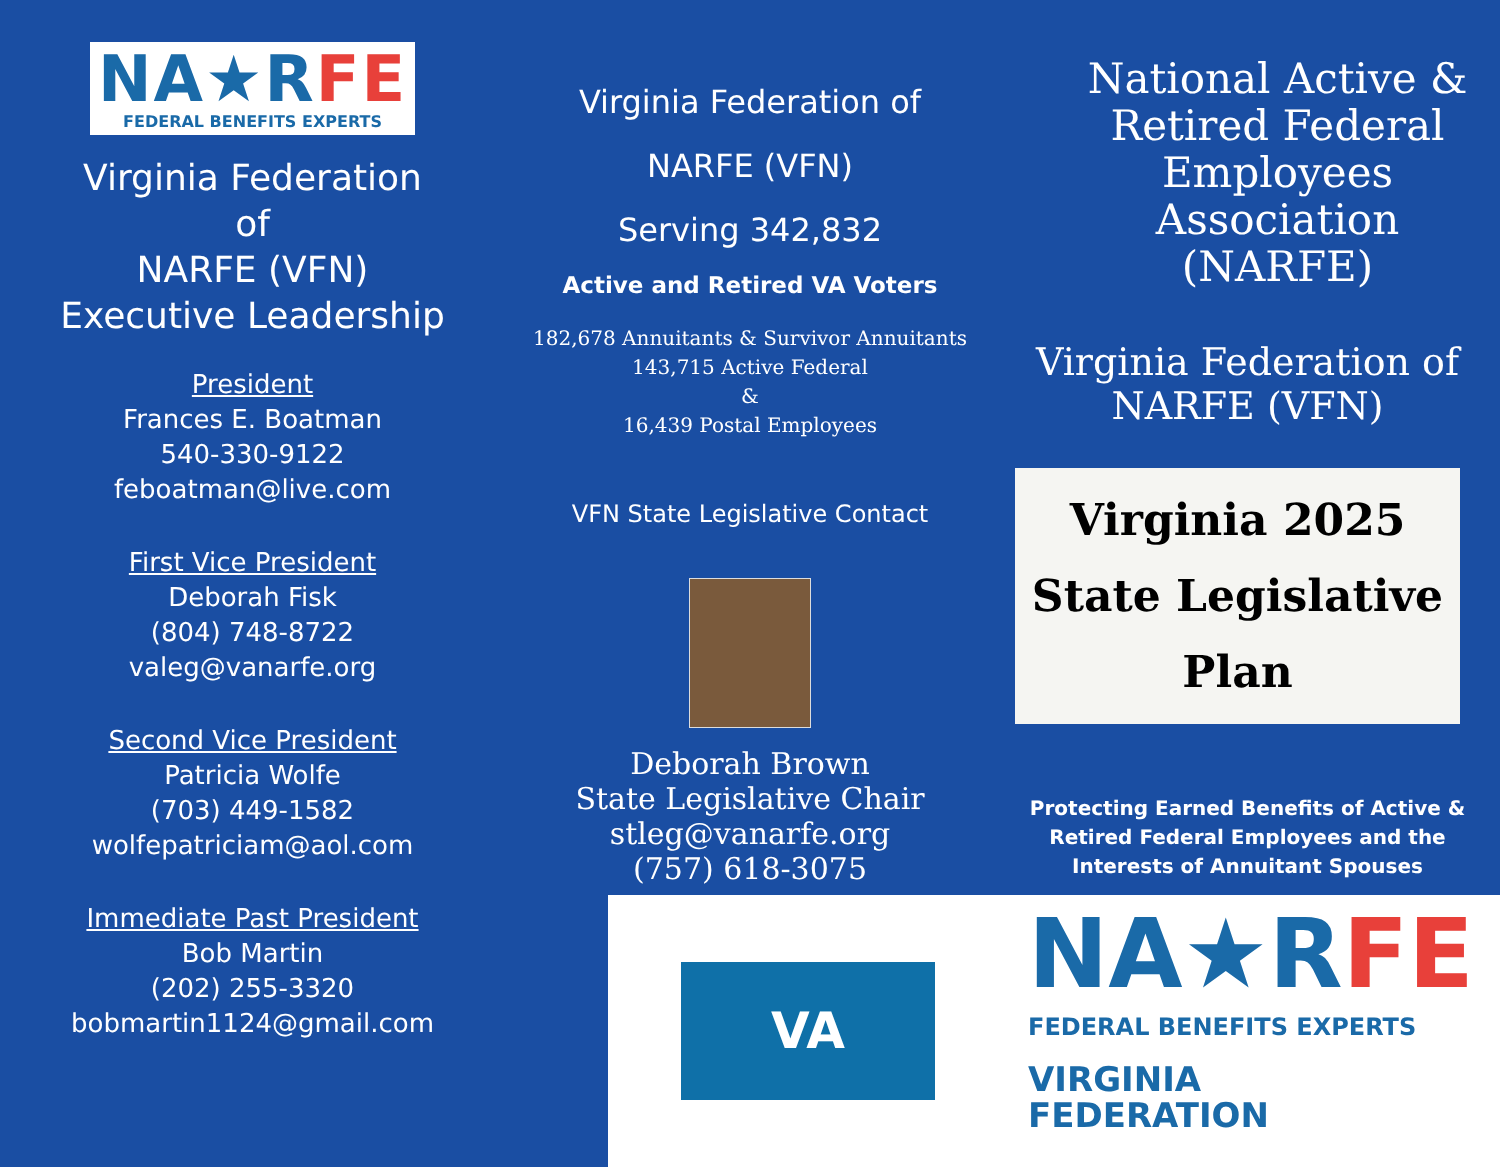NA★RFE
FEDERAL BENEFITS EXPERTS
Virginia Federation
of
NARFE (VFN)
Executive Leadership
President
Frances E. Boatman
540-330-9122
feboatman@live.com
First Vice President
Deborah Fisk
(804) 748-8722
valeg@vanarfe.org
Second Vice President
Patricia Wolfe
(703) 449-1582
wolfepatriciam@aol.com
Immediate Past President
Bob Martin
(202) 255-3320
bobmartin1124@gmail.com
Virginia Federation of
NARFE (VFN)
Serving 342,832
Active and Retired VA Voters
182,678 Annuitants & Survivor Annuitants
143,715 Active Federal
&
16,439 Postal Employees
VFN State Legislative Contact
Deborah Brown
State Legislative Chair
stleg@vanarfe.org
(757) 618-3075
National Active &
Retired Federal
Employees
Association
(NARFE)
Virginia Federation of
NARFE (VFN)
Virginia 2025
State Legislative
Plan
Protecting Earned Benefits of Active &
Retired Federal Employees and the
Interests of Annuitant Spouses
VA
NA★RFE
FEDERAL BENEFITS EXPERTS
VIRGINIA
FEDERATION